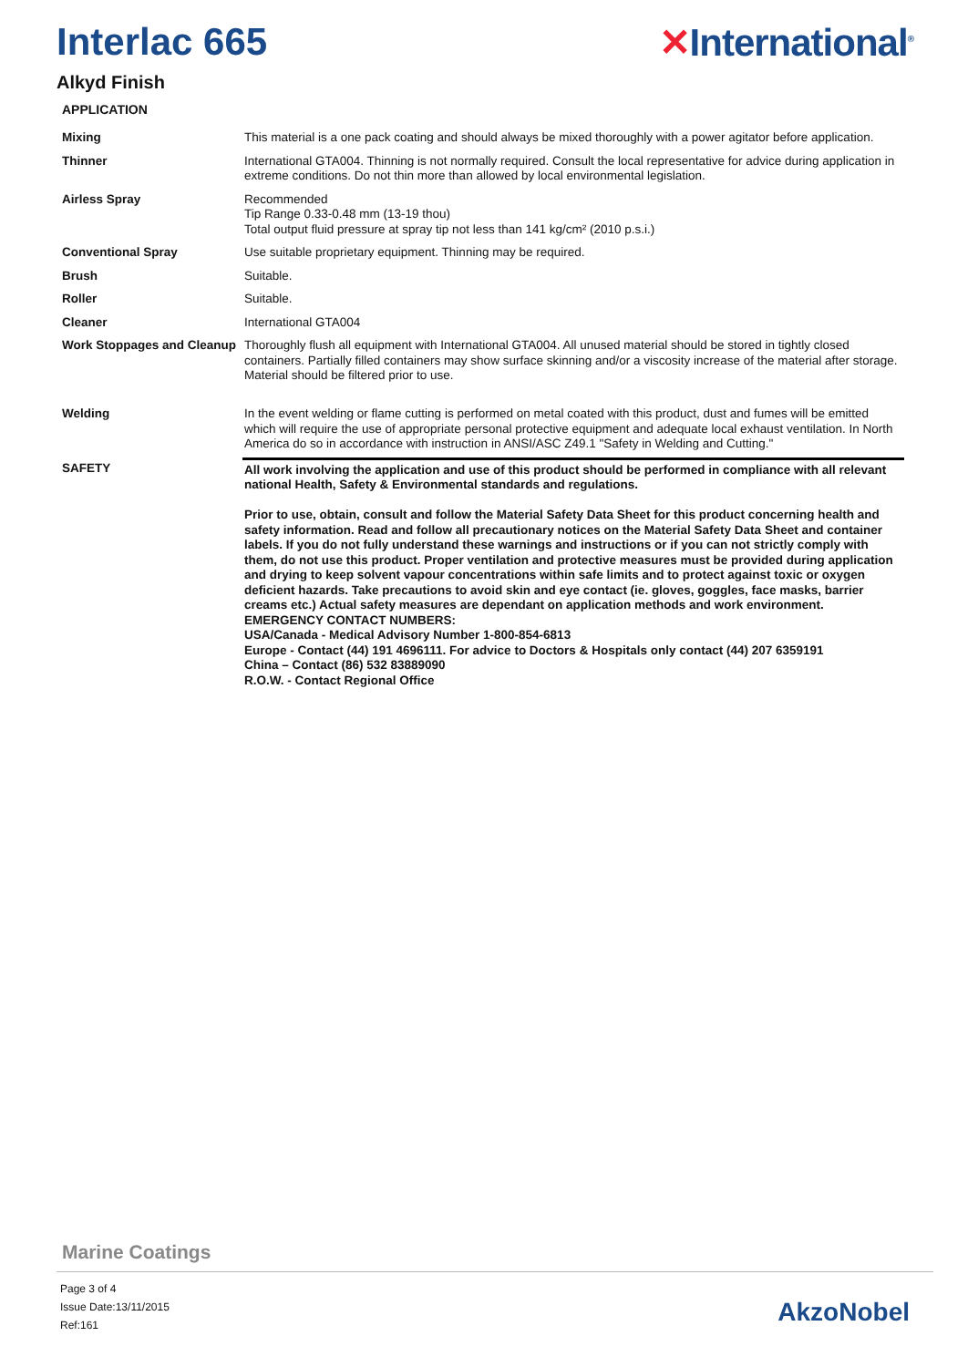Interlac 665 ✕International<sup>®</sup>
Alkyd Finish
APPLICATION
| Mixing | This material is a one pack coating and should always be mixed thoroughly with a power agitator before application. |
| Thinner | International GTA004. Thinning is not normally required. Consult the local representative for advice during application in extreme conditions. Do not thin more than allowed by local environmental legislation. |
| Airless Spray | Recommended Tip Range 0.33-0.48 mm (13-19 thou) Total output fluid pressure at spray tip not less than 141 kg/cm² (2010 p.s.i.) |
| Conventional Spray | Use suitable proprietary equipment. Thinning may be required. |
| Brush | Suitable. |
| Roller | Suitable. |
| Cleaner | International GTA004 |
| Work Stoppages and Cleanup | Thoroughly flush all equipment with International GTA004. All unused material should be stored in tightly closed containers. Partially filled containers may show surface skinning and/or a viscosity increase of the material after storage. Material should be filtered prior to use. |
| Welding | In the event welding or flame cutting is performed on metal coated with this product, dust and fumes will be emitted which will require the use of appropriate personal protective equipment and adequate local exhaust ventilation. In North America do so in accordance with instruction in ANSI/ASC Z49.1 "Safety in Welding and Cutting." |
| SAFETY | All work involving the application and use of this product should be performed in compliance with all relevant national Health, Safety & Environmental standards and regulations. Prior to use, obtain, consult and follow the Material Safety Data Sheet for this product concerning health and safety information. Read and follow all precautionary notices on the Material Safety Data Sheet and container labels. If you do not fully understand these warnings and instructions or if you can not strictly comply with them, do not use this product. Proper ventilation and protective measures must be provided during application and drying to keep solvent vapour concentrations within safe limits and to protect against toxic or oxygen deficient hazards. Take precautions to avoid skin and eye contact (ie. gloves, goggles, face masks, barrier creams etc.) Actual safety measures are dependant on application methods and work environment. EMERGENCY CONTACT NUMBERS: USA/Canada - Medical Advisory Number 1-800-854-6813 Europe - Contact (44) 191 4696111. For advice to Doctors & Hospitals only contact (44) 207 6359191 China – Contact (86) 532 83889090 R.O.W. - Contact Regional Office |
Marine Coatings
Page 3 of 4
Issue Date:13/11/2015
Ref:161
AkzoNobel